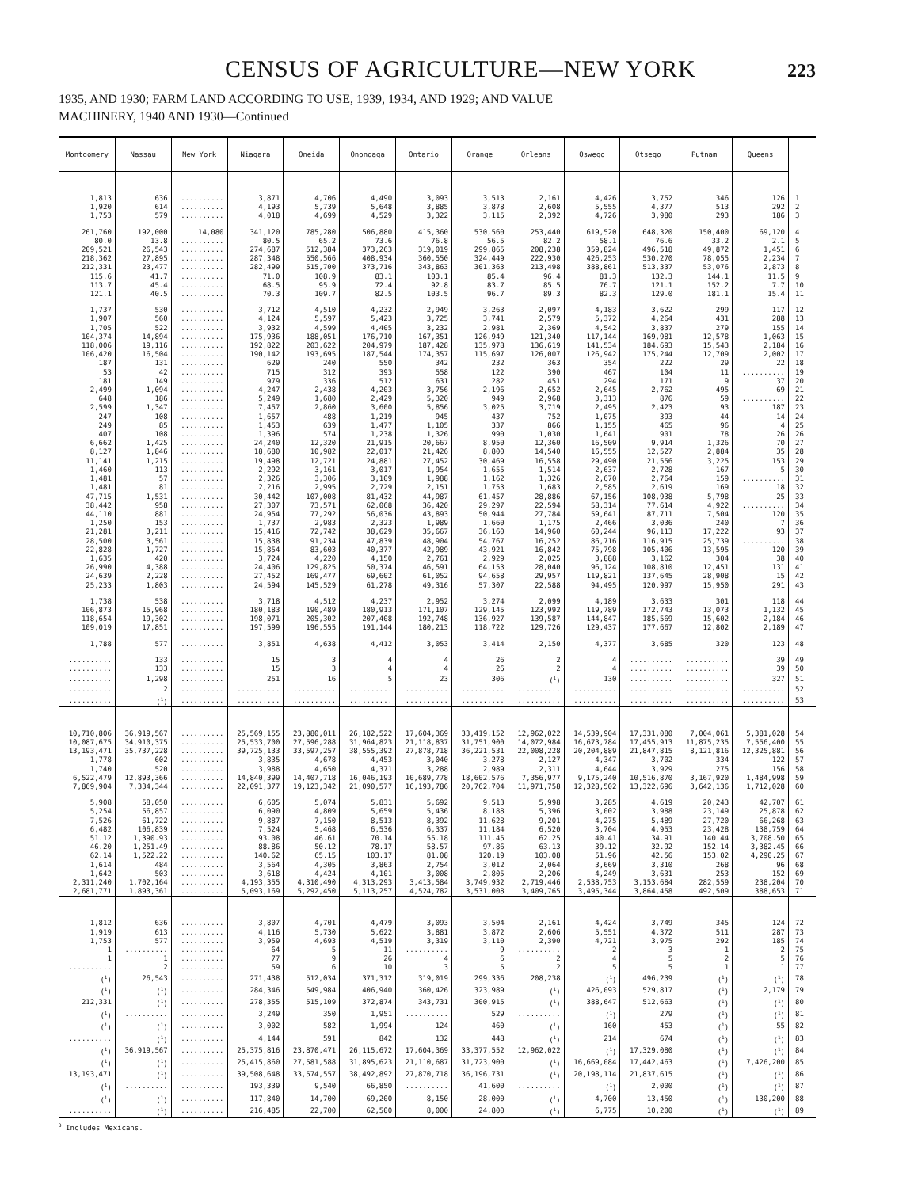CENSUS OF AGRICULTURE—NEW YORK
223
1935, AND 1930; FARM LAND ACCORDING TO USE, 1939, 1934, AND 1929; AND VALUE
MACHINERY, 1940 AND 1930—Continued
| Montgomery | Nassau | New York | Niagara | Oneida | Onondaga | Ontario | Orange | Orleans | Oswego | Otsego | Putnam | Queens | |
| --- | --- | --- | --- | --- | --- | --- | --- | --- | --- | --- | --- | --- | --- |
| 1,813 | 636 | .......... | 3,871 | 4,706 | 4,490 | 3,093 | 3,513 | 2,161 | 4,426 | 3,752 | 346 | 126 | 1 |
| 1,920 | 614 | .......... | 4,193 | 5,739 | 5,648 | 3,885 | 3,878 | 2,608 | 5,555 | 4,377 | 513 | 292 | 2 |
| 1,753 | 579 | .......... | 4,018 | 4,699 | 4,529 | 3,322 | 3,115 | 2,392 | 4,726 | 3,980 | 293 | 186 | 3 |
| 261,760 | 192,000 | 14,080 | 341,120 | 785,280 | 506,880 | 415,360 | 530,560 | 253,440 | 619,520 | 648,320 | 150,400 | 69,120 | 4 |
| 80.0 | 13.8 | .......... | 80.5 | 65.2 | 73.6 | 76.8 | 56.5 | 82.2 | 58.1 | 76.6 | 33.2 | 2.1 | 5 |
| 209,521 | 26,543 | .......... | 274,687 | 512,384 | 373,263 | 319,019 | 299,865 | 208,238 | 359,824 | 496,518 | 49,872 | 1,451 | 6 |
| 218,362 | 27,895 | .......... | 287,348 | 550,566 | 408,934 | 360,550 | 324,449 | 222,930 | 426,253 | 530,270 | 78,055 | 2,234 | 7 |
| 212,331 | 23,477 | .......... | 282,499 | 515,700 | 373,716 | 343,863 | 301,363 | 213,498 | 388,861 | 513,337 | 53,076 | 2,873 | 8 |
| 115.6 | 41.7 | .......... | 71.0 | 108.9 | 83.1 | 103.1 | 85.4 | 96.4 | 81.3 | 132.3 | 144.1 | 11.5 | 9 |
| 113.7 | 45.4 | .......... | 68.5 | 95.9 | 72.4 | 92.8 | 83.7 | 85.5 | 76.7 | 121.1 | 152.2 | 7.7 | 10 |
| 121.1 | 40.5 | .......... | 70.3 | 109.7 | 82.5 | 103.5 | 96.7 | 89.3 | 82.3 | 129.0 | 181.1 | 15.4 | 11 |
| 1,737 | 530 | .......... | 3,712 | 4,510 | 4,232 | 2,949 | 3,263 | 2,097 | 4,183 | 3,622 | 299 | 117 | 12 |
| 1,907 | 560 | .......... | 4,124 | 5,597 | 5,423 | 3,725 | 3,741 | 2,579 | 5,372 | 4,264 | 431 | 288 | 13 |
| 1,705 | 522 | .......... | 3,932 | 4,599 | 4,405 | 3,232 | 2,981 | 2,369 | 4,542 | 3,837 | 279 | 155 | 14 |
| 104,374 | 14,894 | .......... | 175,936 | 188,051 | 176,710 | 167,351 | 126,949 | 121,340 | 117,144 | 169,981 | 12,578 | 1,063 | 15 |
| 118,006 | 19,116 | .......... | 192,822 | 203,622 | 204,979 | 187,428 | 135,978 | 136,619 | 141,534 | 184,693 | 15,543 | 2,184 | 16 |
| 106,420 | 16,504 | .......... | 190,142 | 193,695 | 187,544 | 174,357 | 115,697 | 126,007 | 126,942 | 175,244 | 12,709 | 2,002 | 17 |
| 187 | 131 | .......... | 629 | 240 | 550 | 342 | 232 | 363 | 354 | 222 | 29 | 22 | 18 |
| 53 | 42 | .......... | 715 | 312 | 393 | 558 | 122 | 390 | 467 | 104 | 11 | .......... | 19 |
| 181 | 149 | .......... | 979 | 336 | 512 | 631 | 282 | 451 | 294 | 171 | 9 | 37 | 20 |
| 2,499 | 1,094 | .......... | 4,247 | 2,438 | 4,203 | 3,756 | 2,196 | 2,652 | 2,645 | 2,762 | 495 | 69 | 21 |
| 648 | 186 | .......... | 5,249 | 1,680 | 2,429 | 5,320 | 949 | 2,968 | 3,313 | 876 | 59 | .......... | 22 |
| 2,599 | 1,347 | .......... | 7,457 | 2,860 | 3,600 | 5,856 | 3,025 | 3,719 | 2,495 | 2,423 | 93 | 187 | 23 |
| 247 | 108 | .......... | 1,657 | 488 | 1,219 | 945 | 437 | 752 | 1,075 | 393 | 44 | 14 | 24 |
| 249 | 85 | .......... | 1,453 | 639 | 1,477 | 1,105 | 337 | 866 | 1,155 | 465 | 96 | 4 | 25 |
| 407 | 108 | .......... | 1,396 | 574 | 1,238 | 1,326 | 990 | 1,030 | 1,641 | 901 | 78 | 26 | 26 |
| 6,662 | 1,425 | .......... | 24,240 | 12,320 | 21,915 | 20,667 | 8,950 | 12,360 | 16,509 | 9,914 | 1,326 | 70 | 27 |
| 8,127 | 1,846 | .......... | 18,680 | 10,982 | 22,017 | 21,426 | 8,800 | 14,540 | 16,555 | 12,527 | 2,884 | 35 | 28 |
| 11,141 | 1,215 | .......... | 19,498 | 12,721 | 24,881 | 27,452 | 30,469 | 16,558 | 29,490 | 21,556 | 3,225 | 153 | 29 |
| 1,460 | 113 | .......... | 2,292 | 3,161 | 3,017 | 1,954 | 1,655 | 1,514 | 2,637 | 2,728 | 167 | 5 | 30 |
| 1,481 | 57 | .......... | 2,326 | 3,306 | 3,109 | 1,988 | 1,162 | 1,326 | 2,670 | 2,764 | 159 | .......... | 31 |
| 1,481 | 81 | .......... | 2,216 | 2,995 | 2,729 | 2,151 | 1,753 | 1,683 | 2,585 | 2,619 | 169 | 18 | 32 |
| 47,715 | 1,531 | .......... | 30,442 | 107,008 | 81,432 | 44,987 | 61,457 | 28,886 | 67,156 | 108,938 | 5,798 | 25 | 33 |
| 38,442 | 958 | .......... | 27,307 | 73,571 | 62,068 | 36,420 | 29,297 | 22,594 | 58,314 | 77,614 | 4,922 | .......... | 34 |
| 44,110 | 881 | .......... | 24,954 | 77,292 | 56,036 | 43,893 | 50,944 | 27,784 | 59,641 | 87,711 | 7,504 | 120 | 35 |
| 1,250 | 153 | .......... | 1,737 | 2,983 | 2,323 | 1,989 | 1,660 | 1,175 | 2,466 | 3,036 | 240 | 7 | 36 |
| 21,281 | 3,211 | .......... | 15,416 | 72,742 | 38,629 | 35,667 | 36,160 | 14,960 | 60,244 | 96,113 | 17,222 | 93 | 37 |
| 28,500 | 3,561 | .......... | 15,838 | 91,234 | 47,839 | 48,904 | 54,767 | 16,252 | 86,716 | 116,915 | 25,739 | .......... | 38 |
| 22,828 | 1,727 | .......... | 15,854 | 83,603 | 40,377 | 42,989 | 43,921 | 16,842 | 75,798 | 105,406 | 13,595 | 120 | 39 |
| 1,635 | 420 | .......... | 3,724 | 4,220 | 4,150 | 2,761 | 2,929 | 2,025 | 3,888 | 3,162 | 304 | 38 | 40 |
| 26,990 | 4,388 | .......... | 24,406 | 129,825 | 50,374 | 46,591 | 64,153 | 28,040 | 96,124 | 108,810 | 12,451 | 131 | 41 |
| 24,639 | 2,228 | .......... | 27,452 | 169,477 | 69,602 | 61,052 | 94,658 | 29,957 | 119,821 | 137,645 | 28,908 | 15 | 42 |
| 25,233 | 1,803 | .......... | 24,594 | 145,529 | 61,278 | 49,316 | 57,307 | 22,588 | 94,495 | 120,997 | 15,950 | 291 | 43 |
| 1,738 | 538 | .......... | 3,718 | 4,512 | 4,237 | 2,952 | 3,274 | 2,099 | 4,189 | 3,633 | 301 | 118 | 44 |
| 106,873 | 15,968 | .......... | 180,183 | 190,489 | 180,913 | 171,107 | 129,145 | 123,992 | 119,789 | 172,743 | 13,073 | 1,132 | 45 |
| 118,654 | 19,302 | .......... | 198,071 | 205,302 | 207,408 | 192,748 | 136,927 | 139,587 | 144,847 | 185,569 | 15,602 | 2,184 | 46 |
| 109,019 | 17,851 | .......... | 197,599 | 196,555 | 191,144 | 180,213 | 118,722 | 129,726 | 129,437 | 177,667 | 12,802 | 2,189 | 47 |
| 1,788 | 577 | .......... | 3,851 | 4,638 | 4,412 | 3,053 | 3,414 | 2,150 | 4,377 | 3,685 | 320 | 123 | 48 |
| .......... | 133 | .......... | 15 | 3 | 4 | 4 | 26 | 2 | 4 | .......... | .......... | 39 | 49 |
| .......... | 133 | .......... | 15 | 3 | 4 | 4 | 26 | 2 | 4 | .......... | .......... | 39 | 50 |
| .......... | 1,298 | .......... | 251 | 16 | 5 | 23 | 306 | (<sup>1</sup>) | 130 | .......... | .......... | 327 | 51 |
| .......... | 2 | .......... | .......... | .......... | .......... | .......... | .......... | .......... | .......... | .......... | .......... | .......... | 52 |
| .......... | (<sup>1</sup>) | .......... | .......... | .......... | .......... | .......... | .......... | .......... | .......... | .......... | .......... | .......... | 53 |
| 10,710,806 | 36,919,567 | .......... | 25,569,155 | 23,880,011 | 26,182,522 | 17,604,369 | 33,419,152 | 12,962,022 | 14,539,904 | 17,331,080 | 7,004,061 | 5,381,028 | 54 |
| 10,087,675 | 34,910,375 | .......... | 25,533,700 | 27,596,288 | 31,964,823 | 21,118,837 | 31,751,900 | 14,072,984 | 16,673,784 | 17,455,913 | 11,875,235 | 7,556,400 | 55 |
| 13,193,471 | 35,737,228 | .......... | 39,725,133 | 33,597,257 | 38,555,392 | 27,878,718 | 36,221,531 | 22,008,228 | 20,204,889 | 21,847,815 | 8,121,816 | 12,325,881 | 56 |
| 1,778 | 602 | .......... | 3,835 | 4,678 | 4,453 | 3,040 | 3,278 | 2,127 | 4,347 | 3,702 | 334 | 122 | 57 |
| 1,740 | 520 | .......... | 3,988 | 4,650 | 4,371 | 3,288 | 2,989 | 2,311 | 4,644 | 3,929 | 275 | 156 | 58 |
| 6,522,479 | 12,893,366 | .......... | 14,840,399 | 14,407,718 | 16,046,193 | 10,689,778 | 18,602,576 | 7,356,977 | 9,175,240 | 10,516,870 | 3,167,920 | 1,484,998 | 59 |
| 7,869,904 | 7,334,344 | .......... | 22,091,377 | 19,123,342 | 21,090,577 | 16,193,786 | 20,762,704 | 11,971,758 | 12,328,502 | 13,322,696 | 3,642,136 | 1,712,028 | 60 |
| 5,908 | 58,050 | .......... | 6,605 | 5,074 | 5,831 | 5,692 | 9,513 | 5,998 | 3,285 | 4,619 | 20,243 | 42,707 | 61 |
| 5,254 | 56,857 | .......... | 6,090 | 4,809 | 5,659 | 5,436 | 8,188 | 5,396 | 3,002 | 3,988 | 23,149 | 25,878 | 62 |
| 7,526 | 61,722 | .......... | 9,887 | 7,150 | 8,513 | 8,392 | 11,628 | 9,201 | 4,275 | 5,489 | 27,720 | 66,268 | 63 |
| 6,482 | 106,839 | .......... | 7,524 | 5,468 | 6,536 | 6,337 | 11,184 | 6,520 | 3,704 | 4,953 | 23,428 | 138,759 | 64 |
| 51.12 | 1,390.93 | .......... | 93.08 | 46.61 | 70.14 | 55.18 | 111.45 | 62.25 | 40.41 | 34.91 | 140.44 | 3,708.50 | 65 |
| 46.20 | 1,251.49 | .......... | 88.86 | 50.12 | 78.17 | 58.57 | 97.86 | 63.13 | 39.12 | 32.92 | 152.14 | 3,382.45 | 66 |
| 62.14 | 1,522.22 | .......... | 140.62 | 65.15 | 103.17 | 81.08 | 120.19 | 103.08 | 51.96 | 42.56 | 153.02 | 4,290.25 | 67 |
| 1,614 | 484 | .......... | 3,564 | 4,305 | 3,863 | 2,754 | 3,012 | 2,064 | 3,669 | 3,310 | 268 | 96 | 68 |
| 1,642 | 503 | .......... | 3,618 | 4,424 | 4,101 | 3,008 | 2,805 | 2,206 | 4,249 | 3,631 | 253 | 152 | 69 |
| 2,311,240 | 1,702,164 | .......... | 4,193,355 | 4,310,490 | 4,313,293 | 3,413,584 | 3,749,932 | 2,719,446 | 2,538,753 | 3,153,684 | 282,559 | 238,204 | 70 |
| 2,681,771 | 1,893,361 | .......... | 5,093,169 | 5,292,450 | 5,113,257 | 4,524,782 | 3,531,008 | 3,409,765 | 3,495,344 | 3,864,458 | 492,509 | 388,653 | 71 |
| 1,812 | 636 | .......... | 3,807 | 4,701 | 4,479 | 3,093 | 3,504 | 2,161 | 4,424 | 3,749 | 345 | 124 | 72 |
| 1,919 | 613 | .......... | 4,116 | 5,730 | 5,622 | 3,881 | 3,872 | 2,606 | 5,551 | 4,372 | 511 | 287 | 73 |
| 1,753 | 577 | .......... | 3,959 | 4,693 | 4,519 | 3,319 | 3,110 | 2,390 | 4,721 | 3,975 | 292 | 185 | 74 |
| 1 | .......... | .......... | 64 | 5 | 11 | .......... | 9 | .......... | 2 | 3 | 1 | 2 | 75 |
| 1 | 1 | .......... | 77 | 9 | 26 | 4 | 6 | 2 | 4 | 5 | 2 | 5 | 76 |
| .......... | 2 | .......... | 59 | 6 | 10 | 3 | 5 | 2 | 5 | 5 | 1 | 1 | 77 |
| (<sup>1</sup>) | 26,543 | .......... | 271,438 | 512,034 | 371,312 | 319,019 | 299,336 | 208,238 | (<sup>1</sup>) | 496,239 | (<sup>1</sup>) | (<sup>1</sup>) | 78 |
| (<sup>1</sup>) | (<sup>1</sup>) | .......... | 284,346 | 549,984 | 406,940 | 360,426 | 323,989 | (<sup>1</sup>) | 426,093 | 529,817 | (<sup>1</sup>) | 2,179 | 79 |
| 212,331 | (<sup>1</sup>) | .......... | 278,355 | 515,109 | 372,874 | 343,731 | 300,915 | (<sup>1</sup>) | 388,647 | 512,663 | (<sup>1</sup>) | (<sup>1</sup>) | 80 |
| (<sup>1</sup>) | .......... | .......... | 3,249 | 350 | 1,951 | .......... | 529 | .......... | (<sup>1</sup>) | 279 | (<sup>1</sup>) | (<sup>1</sup>) | 81 |
| (<sup>1</sup>) | (<sup>1</sup>) | .......... | 3,002 | 582 | 1,994 | 124 | 460 | (<sup>1</sup>) | 160 | 453 | (<sup>1</sup>) | 55 | 82 |
| .......... | (<sup>1</sup>) | .......... | 4,144 | 591 | 842 | 132 | 448 | (<sup>1</sup>) | 214 | 674 | (<sup>1</sup>) | (<sup>1</sup>) | 83 |
| (<sup>1</sup>) | 36,919,567 | .......... | 25,375,816 | 23,870,471 | 26,115,672 | 17,604,369 | 33,377,552 | 12,962,022 | (<sup>1</sup>) | 17,329,080 | (<sup>1</sup>) | (<sup>1</sup>) | 84 |
| (<sup>1</sup>) | (<sup>1</sup>) | .......... | 25,415,860 | 27,581,588 | 31,895,623 | 21,110,687 | 31,723,900 | (<sup>1</sup>) | 16,669,084 | 17,442,463 | (<sup>1</sup>) | 7,426,200 | 85 |
| 13,193,471 | (<sup>1</sup>) | .......... | 39,508,648 | 33,574,557 | 38,492,892 | 27,870,718 | 36,196,731 | (<sup>1</sup>) | 20,198,114 | 21,837,615 | (<sup>1</sup>) | (<sup>1</sup>) | 86 |
| (<sup>1</sup>) | .......... | .......... | 193,339 | 9,540 | 66,850 | .......... | 41,600 | .......... | (<sup>1</sup>) | 2,000 | (<sup>1</sup>) | (<sup>1</sup>) | 87 |
| (<sup>1</sup>) | (<sup>1</sup>) | .......... | 117,840 | 14,700 | 69,200 | 8,150 | 28,000 | (<sup>1</sup>) | 4,700 | 13,450 | (<sup>1</sup>) | 130,200 | 88 |
| .......... | (<sup>1</sup>) | .......... | 216,485 | 22,700 | 62,500 | 8,000 | 24,800 | (<sup>1</sup>) | 6,775 | 10,200 | (<sup>1</sup>) | (<sup>1</sup>) | 89 |
<sup>3</sup> Includes Mexicans.